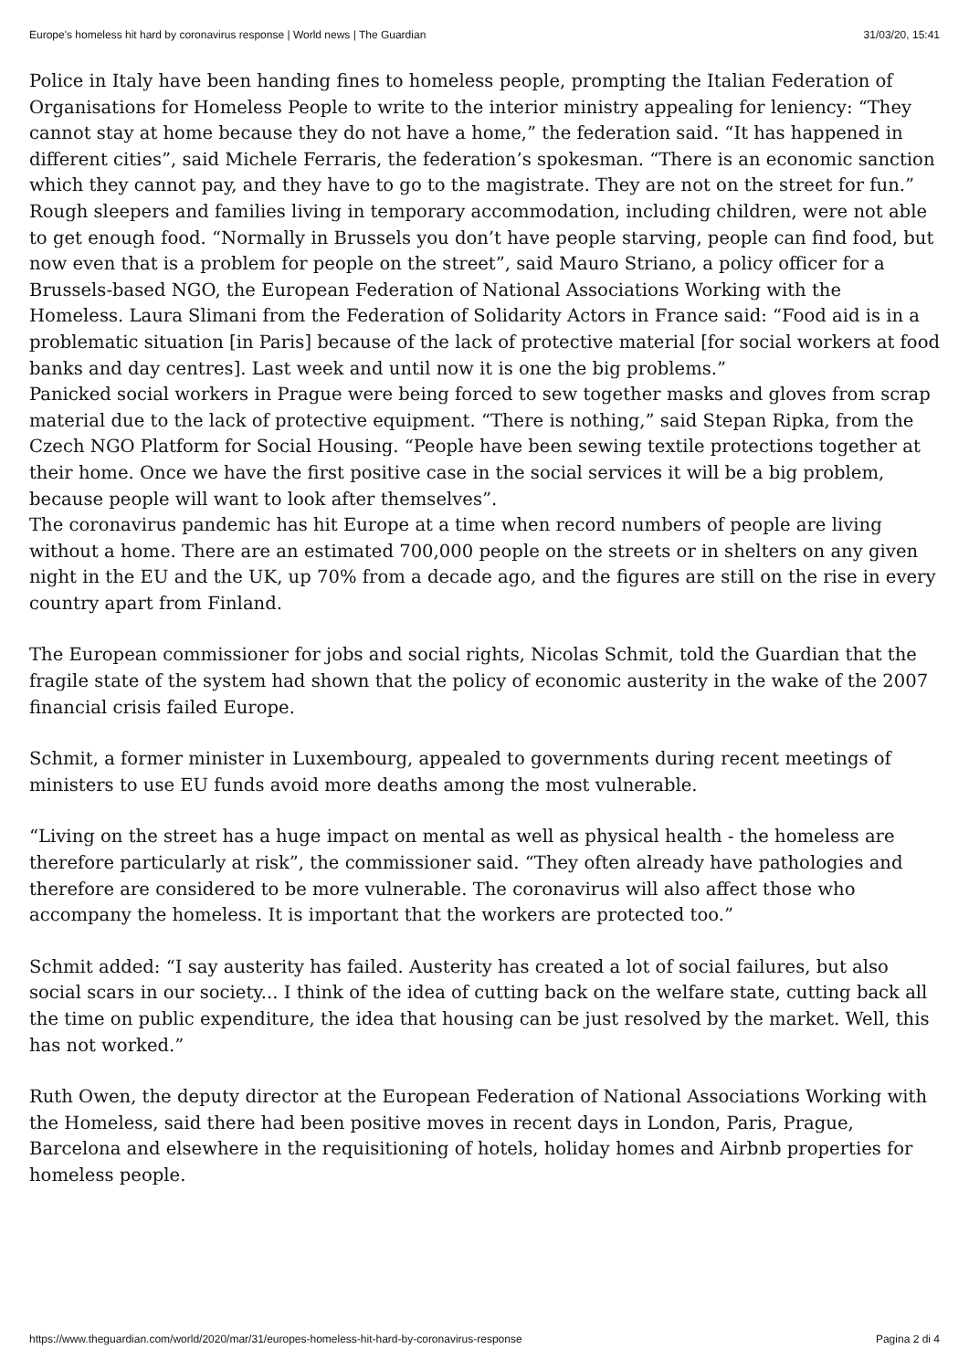Europe's homeless hit hard by coronavirus response | World news | The Guardian 31/03/20, 15:41
Police in Italy have been handing fines to homeless people, prompting the Italian Federation of Organisations for Homeless People to write to the interior ministry appealing for leniency: “They cannot stay at home because they do not have a home,” the federation said. “It has happened in different cities”, said Michele Ferraris, the federation’s spokesman. “There is an economic sanction which they cannot pay, and they have to go to the magistrate. They are not on the street for fun.”
Rough sleepers and families living in temporary accommodation, including children, were not able to get enough food. “Normally in Brussels you don’t have people starving, people can find food, but now even that is a problem for people on the street”, said Mauro Striano, a policy officer for a Brussels-based NGO, the European Federation of National Associations Working with the Homeless. Laura Slimani from the Federation of Solidarity Actors in France said: “Food aid is in a problematic situation [in Paris] because of the lack of protective material [for social workers at food banks and day centres]. Last week and until now it is one the big problems.”
Panicked social workers in Prague were being forced to sew together masks and gloves from scrap material due to the lack of protective equipment. “There is nothing,” said Stepan Ripka, from the Czech NGO Platform for Social Housing. “People have been sewing textile protections together at their home. Once we have the first positive case in the social services it will be a big problem, because people will want to look after themselves”.
The coronavirus pandemic has hit Europe at a time when record numbers of people are living without a home. There are an estimated 700,000 people on the streets or in shelters on any given night in the EU and the UK, up 70% from a decade ago, and the figures are still on the rise in every country apart from Finland.
The European commissioner for jobs and social rights, Nicolas Schmit, told the Guardian that the fragile state of the system had shown that the policy of economic austerity in the wake of the 2007 financial crisis failed Europe.
Schmit, a former minister in Luxembourg, appealed to governments during recent meetings of ministers to use EU funds avoid more deaths among the most vulnerable.
“Living on the street has a huge impact on mental as well as physical health - the homeless are therefore particularly at risk”, the commissioner said. “They often already have pathologies and therefore are considered to be more vulnerable. The coronavirus will also affect those who accompany the homeless. It is important that the workers are protected too.”
Schmit added: “I say austerity has failed. Austerity has created a lot of social failures, but also social scars in our society... I think of the idea of cutting back on the welfare state, cutting back all the time on public expenditure, the idea that housing can be just resolved by the market. Well, this has not worked.”
Ruth Owen, the deputy director at the European Federation of National Associations Working with the Homeless, said there had been positive moves in recent days in London, Paris, Prague, Barcelona and elsewhere in the requisitioning of hotels, holiday homes and Airbnb properties for homeless people.
https://www.theguardian.com/world/2020/mar/31/europes-homeless-hit-hard-by-coronavirus-response Pagina 2 di 4